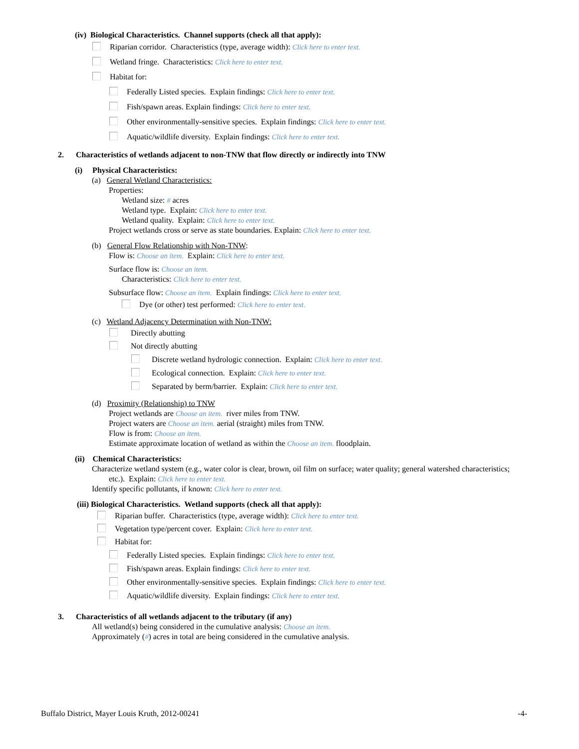(iv) Biological Characteristics. Channel supports (check all that apply):
Riparian corridor. Characteristics (type, average width): Click here to enter text.
Wetland fringe. Characteristics: Click here to enter text.
Habitat for:
Federally Listed species. Explain findings: Click here to enter text.
Fish/spawn areas. Explain findings: Click here to enter text.
Other environmentally-sensitive species. Explain findings: Click here to enter text.
Aquatic/wildlife diversity. Explain findings: Click here to enter text.
2. Characteristics of wetlands adjacent to non-TNW that flow directly or indirectly into TNW
(i) Physical Characteristics:
(a) General Wetland Characteristics:
Properties:
Wetland size: # acres
Wetland type. Explain: Click here to enter text.
Wetland quality. Explain: Click here to enter text.
Project wetlands cross or serve as state boundaries. Explain: Click here to enter text.
(b) General Flow Relationship with Non-TNW:
Flow is: Choose an item. Explain: Click here to enter text.
Surface flow is: Choose an item.
Characteristics: Click here to enter text.
Subsurface flow: Choose an item. Explain findings: Click here to enter text.
Dye (or other) test performed: Click here to enter text.
(c) Wetland Adjacency Determination with Non-TNW:
Directly abutting
Not directly abutting
Discrete wetland hydrologic connection. Explain: Click here to enter text.
Ecological connection. Explain: Click here to enter text.
Separated by berm/barrier. Explain: Click here to enter text.
(d) Proximity (Relationship) to TNW
Project wetlands are Choose an item. river miles from TNW.
Project waters are Choose an item. aerial (straight) miles from TNW.
Flow is from: Choose an item.
Estimate approximate location of wetland as within the Choose an item. floodplain.
(ii) Chemical Characteristics:
Characterize wetland system (e.g., water color is clear, brown, oil film on surface; water quality; general watershed characteristics;
etc.). Explain: Click here to enter text.
Identify specific pollutants, if known: Click here to enter text.
(iii) Biological Characteristics. Wetland supports (check all that apply):
Riparian buffer. Characteristics (type, average width): Click here to enter text.
Vegetation type/percent cover. Explain: Click here to enter text.
Habitat for:
Federally Listed species. Explain findings: Click here to enter text.
Fish/spawn areas. Explain findings: Click here to enter text.
Other environmentally-sensitive species. Explain findings: Click here to enter text.
Aquatic/wildlife diversity. Explain findings: Click here to enter text.
3. Characteristics of all wetlands adjacent to the tributary (if any)
All wetland(s) being considered in the cumulative analysis: Choose an item.
Approximately (#) acres in total are being considered in the cumulative analysis.
Buffalo District, Mayer Louis Kruth, 2012-00241 -4-